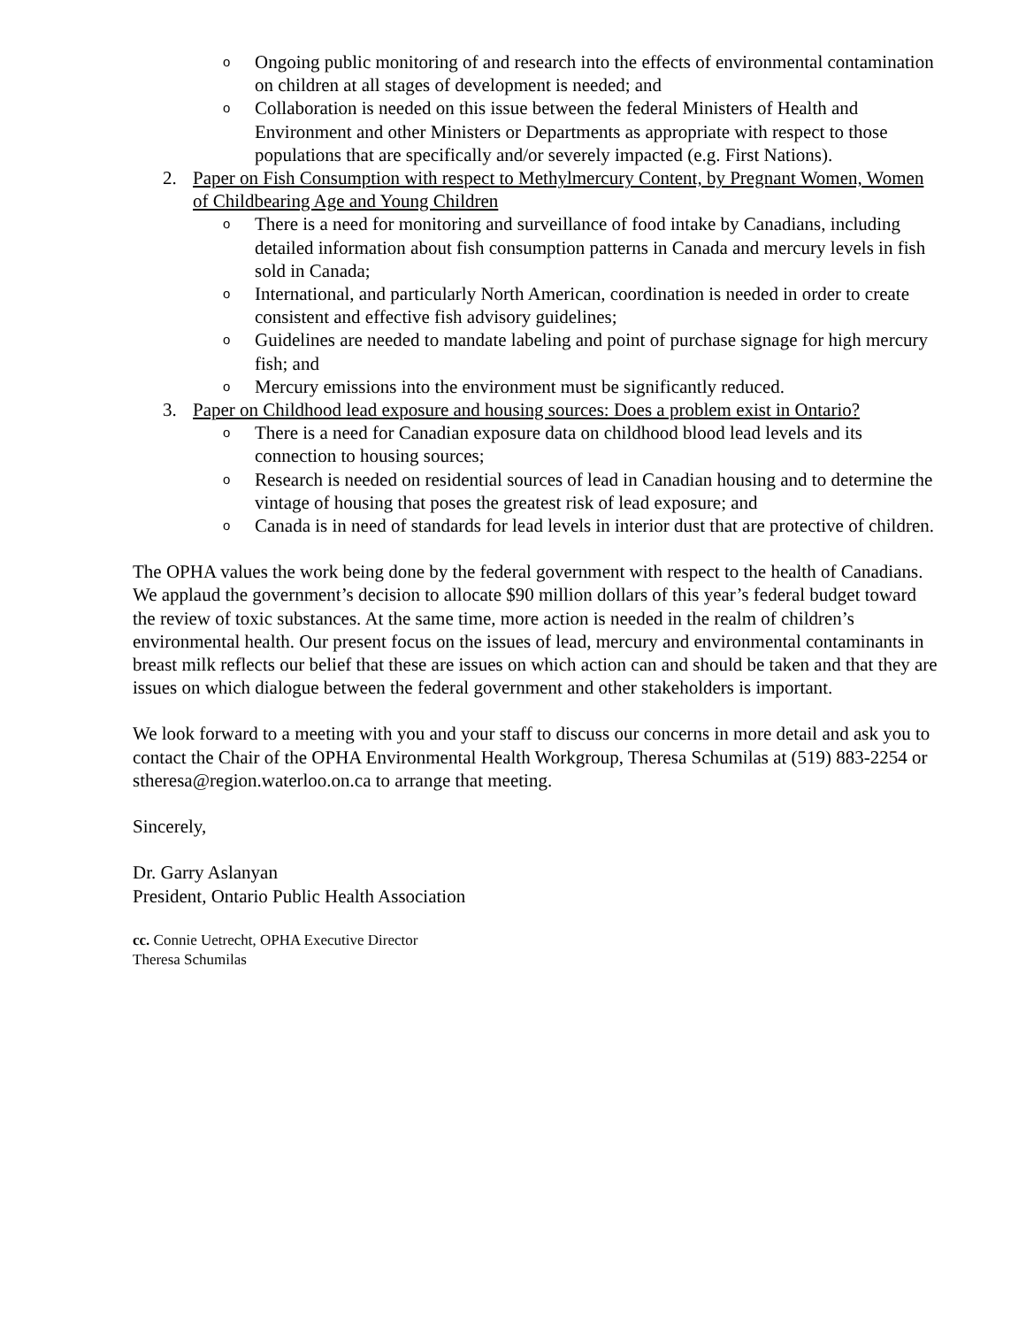o Ongoing public monitoring of and research into the effects of environmental contamination on children at all stages of development is needed; and
o Collaboration is needed on this issue between the federal Ministers of Health and Environment and other Ministers or Departments as appropriate with respect to those populations that are specifically and/or severely impacted (e.g. First Nations).
2. Paper on Fish Consumption with respect to Methylmercury Content, by Pregnant Women, Women of Childbearing Age and Young Children
o There is a need for monitoring and surveillance of food intake by Canadians, including detailed information about fish consumption patterns in Canada and mercury levels in fish sold in Canada;
o International, and particularly North American, coordination is needed in order to create consistent and effective fish advisory guidelines;
o Guidelines are needed to mandate labeling and point of purchase signage for high mercury fish; and
o Mercury emissions into the environment must be significantly reduced.
3. Paper on Childhood lead exposure and housing sources: Does a problem exist in Ontario?
o There is a need for Canadian exposure data on childhood blood lead levels and its connection to housing sources;
o Research is needed on residential sources of lead in Canadian housing and to determine the vintage of housing that poses the greatest risk of lead exposure; and
o Canada is in need of standards for lead levels in interior dust that are protective of children.
The OPHA values the work being done by the federal government with respect to the health of Canadians. We applaud the government’s decision to allocate $90 million dollars of this year’s federal budget toward the review of toxic substances. At the same time, more action is needed in the realm of children’s environmental health. Our present focus on the issues of lead, mercury and environmental contaminants in breast milk reflects our belief that these are issues on which action can and should be taken and that they are issues on which dialogue between the federal government and other stakeholders is important.
We look forward to a meeting with you and your staff to discuss our concerns in more detail and ask you to contact the Chair of the OPHA Environmental Health Workgroup, Theresa Schumilas at (519) 883-2254 or stheresa@region.waterloo.on.ca to arrange that meeting.
Sincerely,
Dr. Garry Aslanyan
President, Ontario Public Health Association
cc. Connie Uetrecht, OPHA Executive Director
Theresa Schumilas